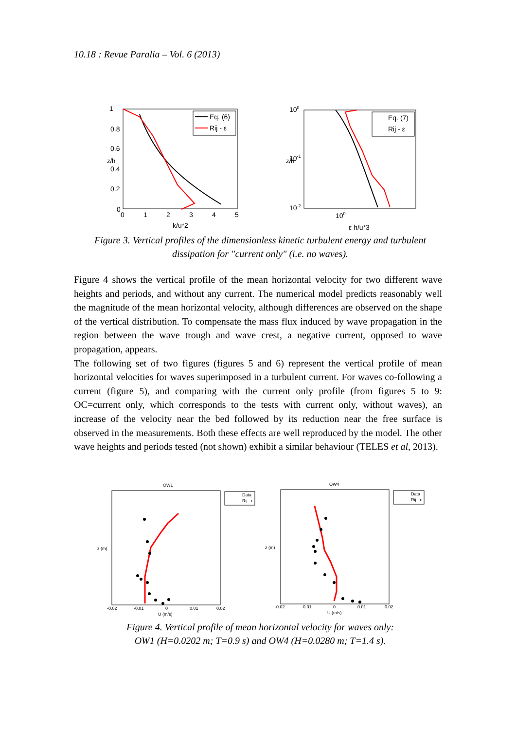10.18 : Revue Paralia – Vol. 6 (2013)
Eq. (6)
Rij - ε
1
0.8
0.6
0.4
0.2
0
0
1
2
3
4
5
k/u*2
z/h
Eq. (7)
Rij - ε
100
10-1
10-2
100
ε h/u*3
z/h
Figure 3. Vertical profiles of the dimensionless kinetic turbulent energy and turbulent dissipation for "current only" (i.e. no waves).
Figure 4 shows the vertical profile of the mean horizontal velocity for two different wave heights and periods, and without any current. The numerical model predicts reasonably well the magnitude of the mean horizontal velocity, although differences are observed on the shape of the vertical distribution. To compensate the mass flux induced by wave propagation in the region between the wave trough and wave crest, a negative current, opposed to wave propagation, appears.
The following set of two figures (figures 5 and 6) represent the vertical profile of mean horizontal velocities for waves superimposed in a turbulent current. For waves co-following a current (figure 5), and comparing with the current only profile (from figures 5 to 9: OC=current only, which corresponds to the tests with current only, without waves), an increase of the velocity near the bed followed by its reduction near the free surface is observed in the measurements. Both these effects are well reproduced by the model. The other wave heights and periods tested (not shown) exhibit a similar behaviour (TELES et al, 2013).
Data
Rij - ε
OW1
U (m/s)
z (m)
-0.02
-0.01
0
0.01
0.02
Data
Rij - ε
OW4
U (m/s)
z (m)
-0.02
-0.01
0
0.01
0.02
Figure 4. Vertical profile of mean horizontal velocity for waves only:
OW1 (H=0.0202 m; T=0.9 s) and OW4 (H=0.0280 m; T=1.4 s).